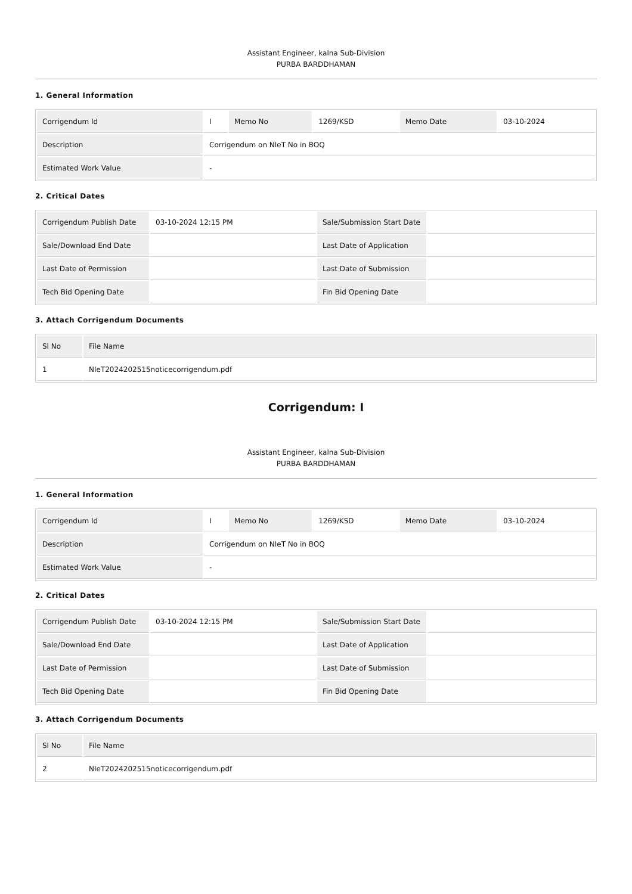Assistant Engineer, kalna Sub-Division
PURBA BARDDHAMAN
1. General Information
| Corrigendum Id | I | Memo No | 1269/KSD | Memo Date | 03-10-2024 |
| Description | Corrigendum on NIeT No in BOQ | | | | |
| Estimated Work Value | - | | | | |
2. Critical Dates
| Corrigendum Publish Date | 03-10-2024 12:15 PM | Sale/Submission Start Date | |
| Sale/Download End Date | | Last Date of Application | |
| Last Date of Permission | | Last Date of Submission | |
| Tech Bid Opening Date | | Fin Bid Opening Date | |
3. Attach Corrigendum Documents
| Sl No | File Name |
| --- | --- |
| 1 | NIeT2024202515noticecorrigendum.pdf |
Corrigendum: I
Assistant Engineer, kalna Sub-Division
PURBA BARDDHAMAN
1. General Information
| Corrigendum Id | I | Memo No | 1269/KSD | Memo Date | 03-10-2024 |
| Description | Corrigendum on NIeT No in BOQ | | | | |
| Estimated Work Value | - | | | | |
2. Critical Dates
| Corrigendum Publish Date | 03-10-2024 12:15 PM | Sale/Submission Start Date | |
| Sale/Download End Date | | Last Date of Application | |
| Last Date of Permission | | Last Date of Submission | |
| Tech Bid Opening Date | | Fin Bid Opening Date | |
3. Attach Corrigendum Documents
| Sl No | File Name |
| --- | --- |
| 2 | NIeT2024202515noticecorrigendum.pdf |